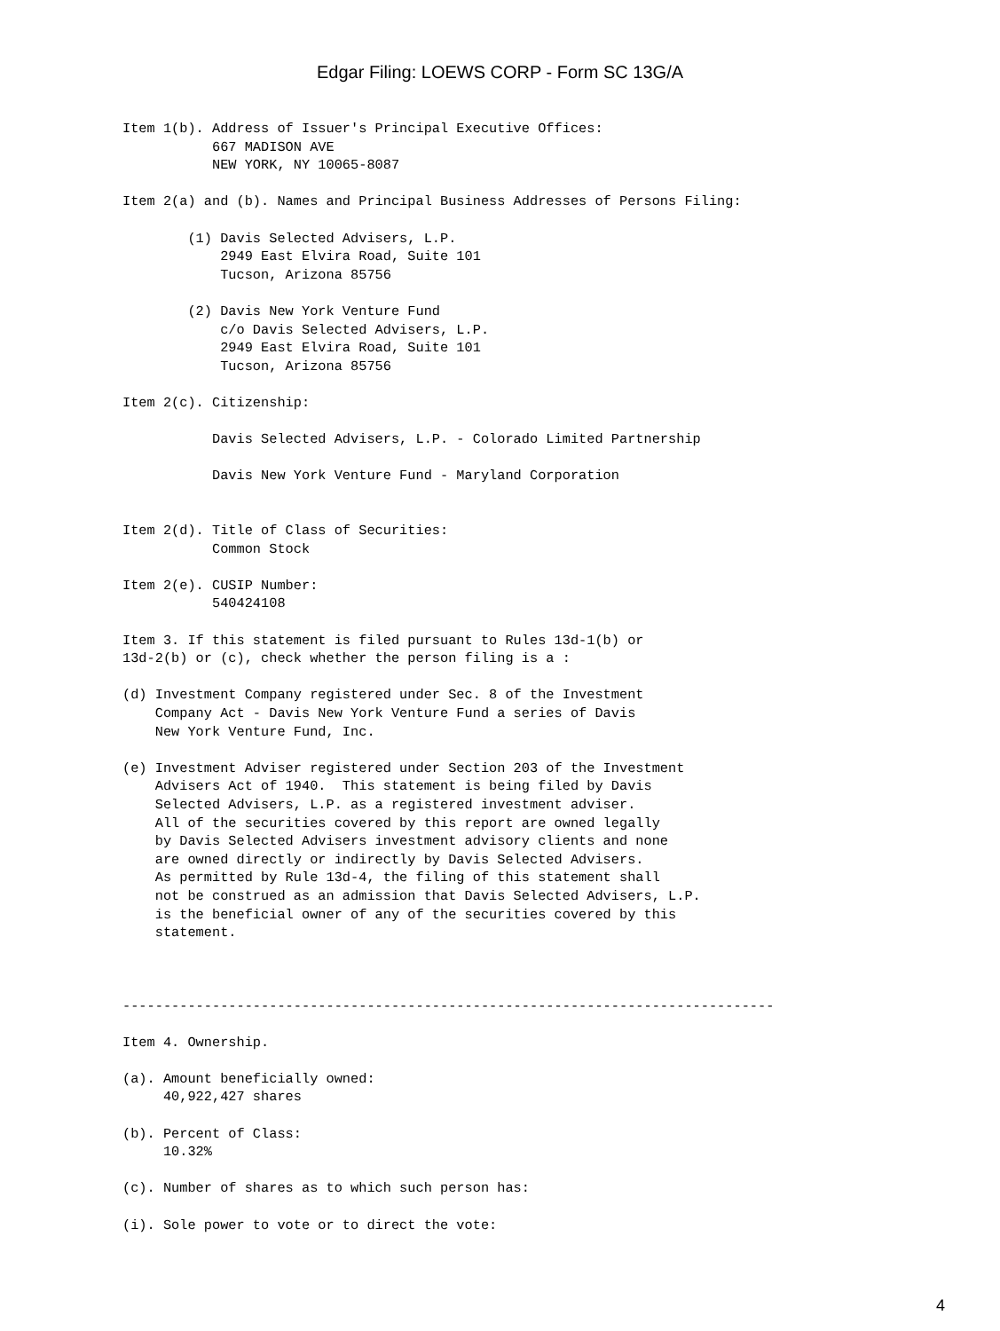Edgar Filing: LOEWS CORP - Form SC 13G/A
Item 1(b). Address of Issuer's Principal Executive Offices:
           667 MADISON AVE
           NEW YORK, NY 10065-8087

Item 2(a) and (b). Names and Principal Business Addresses of Persons Filing:

        (1) Davis Selected Advisers, L.P.
            2949 East Elvira Road, Suite 101
            Tucson, Arizona 85756

        (2) Davis New York Venture Fund
            c/o Davis Selected Advisers, L.P.
            2949 East Elvira Road, Suite 101
            Tucson, Arizona 85756

Item 2(c). Citizenship:

           Davis Selected Advisers, L.P. - Colorado Limited Partnership

           Davis New York Venture Fund - Maryland Corporation


Item 2(d). Title of Class of Securities:
           Common Stock

Item 2(e). CUSIP Number:
           540424108

Item 3. If this statement is filed pursuant to Rules 13d-1(b) or
13d-2(b) or (c), check whether the person filing is a :

(d) Investment Company registered under Sec. 8 of the Investment
    Company Act - Davis New York Venture Fund a series of Davis
    New York Venture Fund, Inc.

(e) Investment Adviser registered under Section 203 of the Investment
    Advisers Act of 1940.  This statement is being filed by Davis
    Selected Advisers, L.P. as a registered investment adviser.
    All of the securities covered by this report are owned legally
    by Davis Selected Advisers investment advisory clients and none
    are owned directly or indirectly by Davis Selected Advisers.
    As permitted by Rule 13d-4, the filing of this statement shall
    not be construed as an admission that Davis Selected Advisers, L.P.
    is the beneficial owner of any of the securities covered by this
    statement.



--------------------------------------------------------------------------------

Item 4. Ownership.

(a). Amount beneficially owned:
     40,922,427 shares

(b). Percent of Class:
     10.32%

(c). Number of shares as to which such person has:

(i). Sole power to vote or to direct the vote:
4